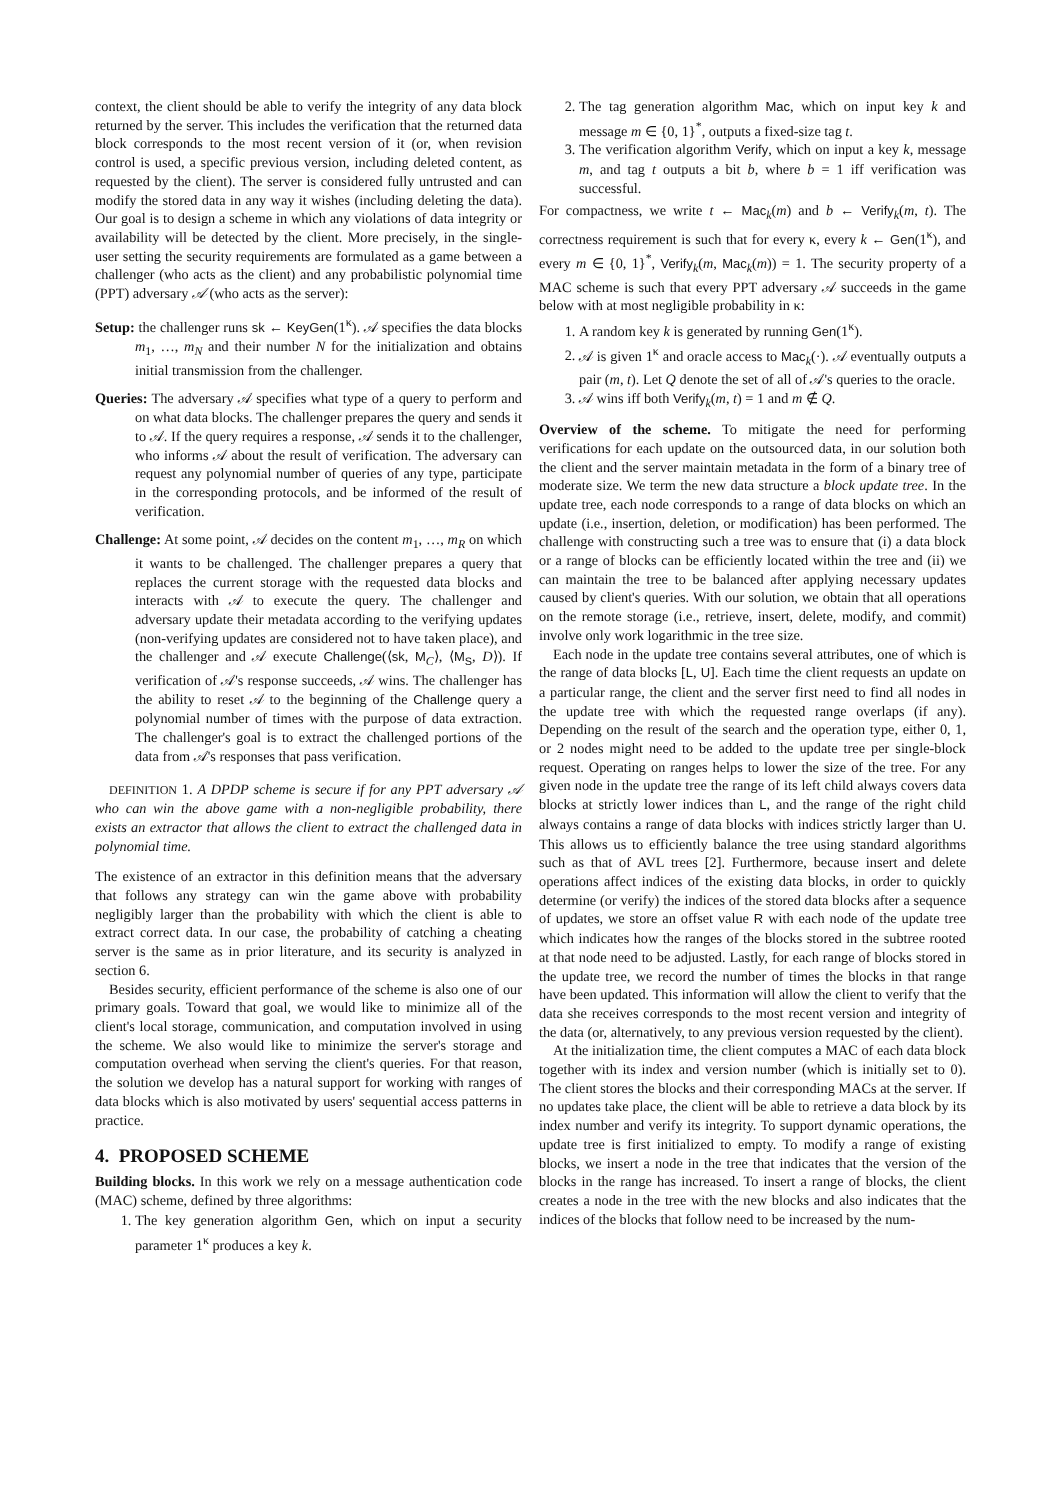context, the client should be able to verify the integrity of any data block returned by the server. This includes the verification that the returned data block corresponds to the most recent version of it (or, when revision control is used, a specific previous version, including deleted content, as requested by the client). The server is considered fully untrusted and can modify the stored data in any way it wishes (including deleting the data). Our goal is to design a scheme in which any violations of data integrity or availability will be detected by the client. More precisely, in the single-user setting the security requirements are formulated as a game between a challenger (who acts as the client) and any probabilistic polynomial time (PPT) adversary 𝒜 (who acts as the server):
Setup: the challenger runs sk ← KeyGen(1<sup>κ</sup>). 𝒜 specifies the data blocks m<sub>1</sub>, …, m<sub>N</sub> and their number N for the initialization and obtains initial transmission from the challenger.
Queries: The adversary 𝒜 specifies what type of a query to perform and on what data blocks. The challenger prepares the query and sends it to 𝒜. If the query requires a response, 𝒜 sends it to the challenger, who informs 𝒜 about the result of verification. The adversary can request any polynomial number of queries of any type, participate in the corresponding protocols, and be informed of the result of verification.
Challenge: At some point, 𝒜 decides on the content m<sub>1</sub>, …, m<sub>R</sub> on which it wants to be challenged. The challenger prepares a query that replaces the current storage with the requested data blocks and interacts with 𝒜 to execute the query. The challenger and adversary update their metadata according to the verifying updates (non-verifying updates are considered not to have taken place), and the challenger and 𝒜 execute Challenge(⟨sk, M<sub>C</sub>⟩, ⟨M<sub>S</sub>, D⟩). If verification of 𝒜's response succeeds, 𝒜 wins. The challenger has the ability to reset 𝒜 to the beginning of the Challenge query a polynomial number of times with the purpose of data extraction. The challenger's goal is to extract the challenged portions of the data from 𝒜's responses that pass verification.
DEFINITION 1. A DPDP scheme is secure if for any PPT adversary 𝒜 who can win the above game with a non-negligible probability, there exists an extractor that allows the client to extract the challenged data in polynomial time.
The existence of an extractor in this definition means that the adversary that follows any strategy can win the game above with probability negligibly larger than the probability with which the client is able to extract correct data. In our case, the probability of catching a cheating server is the same as in prior literature, and its security is analyzed in section 6.
Besides security, efficient performance of the scheme is also one of our primary goals. Toward that goal, we would like to minimize all of the client's local storage, communication, and computation involved in using the scheme. We also would like to minimize the server's storage and computation overhead when serving the client's queries. For that reason, the solution we develop has a natural support for working with ranges of data blocks which is also motivated by users' sequential access patterns in practice.
4. PROPOSED SCHEME
Building blocks. In this work we rely on a message authentication code (MAC) scheme, defined by three algorithms:
1. The key generation algorithm Gen, which on input a security parameter 1<sup>κ</sup> produces a key k.
2. The tag generation algorithm Mac, which on input key k and message m ∈ {0, 1}<sup>*</sup>, outputs a fixed-size tag t.
3. The verification algorithm Verify, which on input a key k, message m, and tag t outputs a bit b, where b = 1 iff verification was successful.
For compactness, we write t ← Mac<sub>k</sub>(m) and b ← Verify<sub>k</sub>(m, t). The correctness requirement is such that for every κ, every k ← Gen(1<sup>κ</sup>), and every m ∈ {0, 1}<sup>*</sup>, Verify<sub>k</sub>(m, Mac<sub>k</sub>(m)) = 1. The security property of a MAC scheme is such that every PPT adversary 𝒜 succeeds in the game below with at most negligible probability in κ:
1. A random key k is generated by running Gen(1<sup>κ</sup>).
2. 𝒜 is given 1<sup>κ</sup> and oracle access to Mac<sub>k</sub>(·). 𝒜 eventually outputs a pair (m, t). Let Q denote the set of all of 𝒜's queries to the oracle.
3. 𝒜 wins iff both Verify<sub>k</sub>(m, t) = 1 and m ∉ Q.
Overview of the scheme. To mitigate the need for performing verifications for each update on the outsourced data, in our solution both the client and the server maintain metadata in the form of a binary tree of moderate size. We term the new data structure a block update tree. In the update tree, each node corresponds to a range of data blocks on which an update (i.e., insertion, deletion, or modification) has been performed. The challenge with constructing such a tree was to ensure that (i) a data block or a range of blocks can be efficiently located within the tree and (ii) we can maintain the tree to be balanced after applying necessary updates caused by client's queries. With our solution, we obtain that all operations on the remote storage (i.e., retrieve, insert, delete, modify, and commit) involve only work logarithmic in the tree size.
Each node in the update tree contains several attributes, one of which is the range of data blocks [L, U]. Each time the client requests an update on a particular range, the client and the server first need to find all nodes in the update tree with which the requested range overlaps (if any). Depending on the result of the search and the operation type, either 0, 1, or 2 nodes might need to be added to the update tree per single-block request. Operating on ranges helps to lower the size of the tree. For any given node in the update tree the range of its left child always covers data blocks at strictly lower indices than L, and the range of the right child always contains a range of data blocks with indices strictly larger than U. This allows us to efficiently balance the tree using standard algorithms such as that of AVL trees [2]. Furthermore, because insert and delete operations affect indices of the existing data blocks, in order to quickly determine (or verify) the indices of the stored data blocks after a sequence of updates, we store an offset value R with each node of the update tree which indicates how the ranges of the blocks stored in the subtree rooted at that node need to be adjusted. Lastly, for each range of blocks stored in the update tree, we record the number of times the blocks in that range have been updated. This information will allow the client to verify that the data she receives corresponds to the most recent version and integrity of the data (or, alternatively, to any previous version requested by the client).
At the initialization time, the client computes a MAC of each data block together with its index and version number (which is initially set to 0). The client stores the blocks and their corresponding MACs at the server. If no updates take place, the client will be able to retrieve a data block by its index number and verify its integrity. To support dynamic operations, the update tree is first initialized to empty. To modify a range of existing blocks, we insert a node in the tree that indicates that the version of the blocks in the range has increased. To insert a range of blocks, the client creates a node in the tree with the new blocks and also indicates that the indices of the blocks that follow need to be increased by the num-